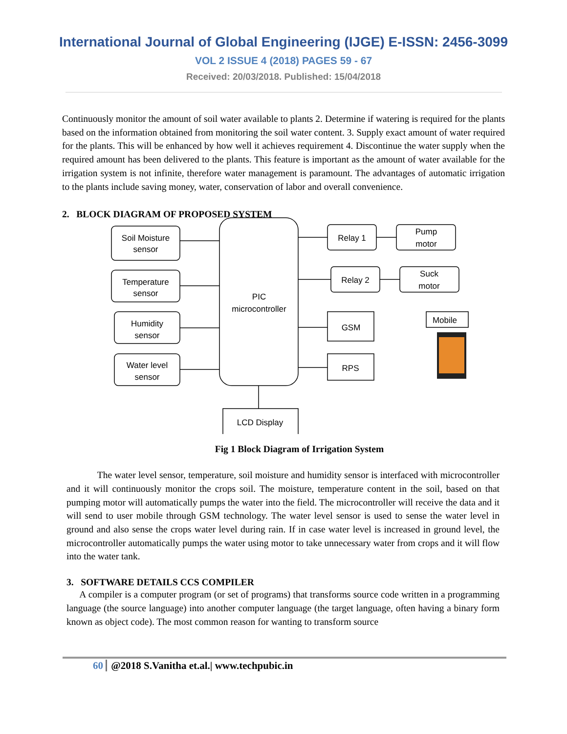International Journal of Global Engineering (IJGE) E-ISSN: 2456-3099
VOL 2 ISSUE 4 (2018) PAGES 59 - 67
Received: 20/03/2018. Published: 15/04/2018
Continuously monitor the amount of soil water available to plants 2. Determine if watering is required for the plants based on the information obtained from monitoring the soil water content. 3. Supply exact amount of water required for the plants. This will be enhanced by how well it achieves requirement 4. Discontinue the water supply when the required amount has been delivered to the plants. This feature is important as the amount of water available for the irrigation system is not infinite, therefore water management is paramount. The advantages of automatic irrigation to the plants include saving money, water, conservation of labor and overall convenience.
2. BLOCK DIAGRAM OF PROPOSED SYSTEM
Soil Moisture
sensor
Temperature
sensor
Humidity
sensor
Water level
sensor
PIC
microcontroller
Relay 1
Pump
motor
Relay 2
Suck
motor
GSM
RPS
Mobile
LCD Display
Fig 1 Block Diagram of Irrigation System
The water level sensor, temperature, soil moisture and humidity sensor is interfaced with microcontroller and it will continuously monitor the crops soil. The moisture, temperature content in the soil, based on that pumping motor will automatically pumps the water into the field. The microcontroller will receive the data and it will send to user mobile through GSM technology. The water level sensor is used to sense the water level in ground and also sense the crops water level during rain. If in case water level is increased in ground level, the microcontroller automatically pumps the water using motor to take unnecessary water from crops and it will flow into the water tank.
3. SOFTWARE DETAILS CCS COMPILER
A compiler is a computer program (or set of programs) that transforms source code written in a programming language (the source language) into another computer language (the target language, often having a binary form known as object code). The most common reason for wanting to transform source
60 @2018 S.Vanitha et.al.| www.techpubic.in